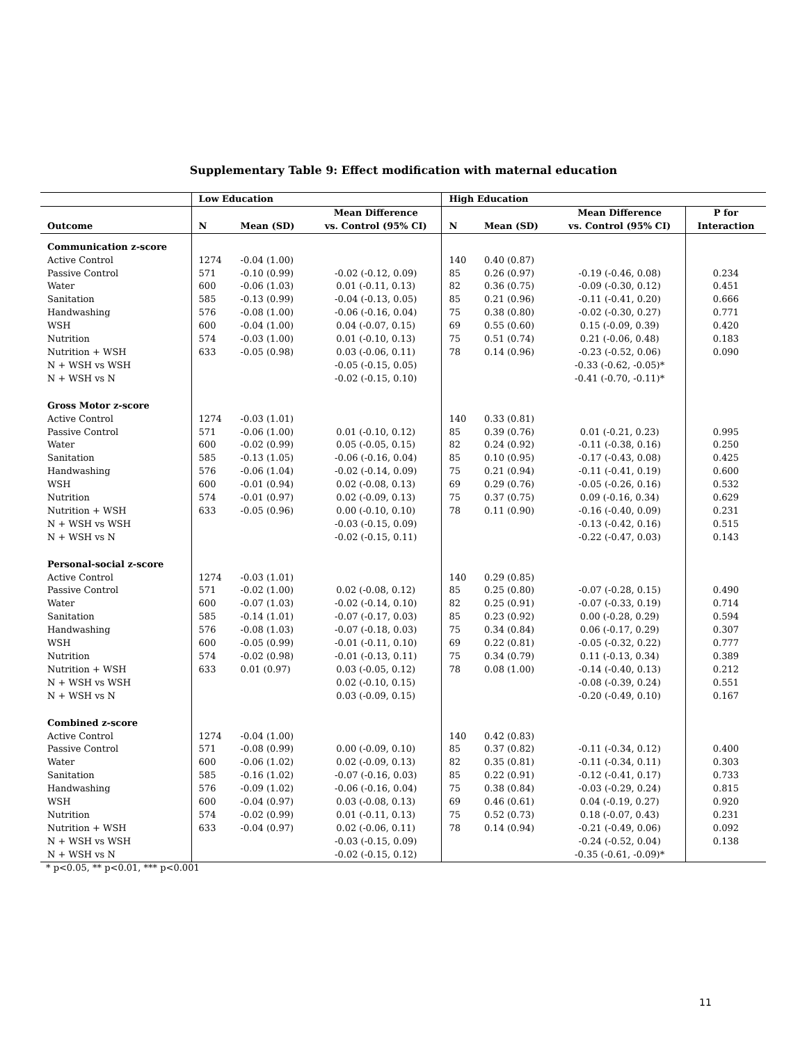Supplementary Table 9: Effect modification with maternal education
| | Low Education | | | High Education | | | |
| --- | --- | --- | --- | --- | --- | --- | --- |
| | | | Mean Difference | | | Mean Difference | P for |
| Outcome | N | Mean (SD) | vs. Control (95% CI) | N | Mean (SD) | vs. Control (95% CI) | Interaction |
| Communication z-score | | | | | | | |
| Active Control | 1274 | -0.04 (1.00) | | 140 | 0.40 (0.87) | | |
| Passive Control | 571 | -0.10 (0.99) | -0.02 (-0.12, 0.09) | 85 | 0.26 (0.97) | -0.19 (-0.46, 0.08) | 0.234 |
| Water | 600 | -0.06 (1.03) | 0.01 (-0.11, 0.13) | 82 | 0.36 (0.75) | -0.09 (-0.30, 0.12) | 0.451 |
| Sanitation | 585 | -0.13 (0.99) | -0.04 (-0.13, 0.05) | 85 | 0.21 (0.96) | -0.11 (-0.41, 0.20) | 0.666 |
| Handwashing | 576 | -0.08 (1.00) | -0.06 (-0.16, 0.04) | 75 | 0.38 (0.80) | -0.02 (-0.30, 0.27) | 0.771 |
| WSH | 600 | -0.04 (1.00) | 0.04 (-0.07, 0.15) | 69 | 0.55 (0.60) | 0.15 (-0.09, 0.39) | 0.420 |
| Nutrition | 574 | -0.03 (1.00) | 0.01 (-0.10, 0.13) | 75 | 0.51 (0.74) | 0.21 (-0.06, 0.48) | 0.183 |
| Nutrition + WSH | 633 | -0.05 (0.98) | 0.03 (-0.06, 0.11) | 78 | 0.14 (0.96) | -0.23 (-0.52, 0.06) | 0.090 |
| N + WSH vs WSH | | | -0.05 (-0.15, 0.05) | | | -0.33 (-0.62, -0.05)* | |
| N + WSH vs N | | | -0.02 (-0.15, 0.10) | | | -0.41 (-0.70, -0.11)* | |
| Gross Motor z-score | | | | | | | |
| Active Control | 1274 | -0.03 (1.01) | | 140 | 0.33 (0.81) | | |
| Passive Control | 571 | -0.06 (1.00) | 0.01 (-0.10, 0.12) | 85 | 0.39 (0.76) | 0.01 (-0.21, 0.23) | 0.995 |
| Water | 600 | -0.02 (0.99) | 0.05 (-0.05, 0.15) | 82 | 0.24 (0.92) | -0.11 (-0.38, 0.16) | 0.250 |
| Sanitation | 585 | -0.13 (1.05) | -0.06 (-0.16, 0.04) | 85 | 0.10 (0.95) | -0.17 (-0.43, 0.08) | 0.425 |
| Handwashing | 576 | -0.06 (1.04) | -0.02 (-0.14, 0.09) | 75 | 0.21 (0.94) | -0.11 (-0.41, 0.19) | 0.600 |
| WSH | 600 | -0.01 (0.94) | 0.02 (-0.08, 0.13) | 69 | 0.29 (0.76) | -0.05 (-0.26, 0.16) | 0.532 |
| Nutrition | 574 | -0.01 (0.97) | 0.02 (-0.09, 0.13) | 75 | 0.37 (0.75) | 0.09 (-0.16, 0.34) | 0.629 |
| Nutrition + WSH | 633 | -0.05 (0.96) | 0.00 (-0.10, 0.10) | 78 | 0.11 (0.90) | -0.16 (-0.40, 0.09) | 0.231 |
| N + WSH vs WSH | | | -0.03 (-0.15, 0.09) | | | -0.13 (-0.42, 0.16) | 0.515 |
| N + WSH vs N | | | -0.02 (-0.15, 0.11) | | | -0.22 (-0.47, 0.03) | 0.143 |
| Personal-social z-score | | | | | | | |
| Active Control | 1274 | -0.03 (1.01) | | 140 | 0.29 (0.85) | | |
| Passive Control | 571 | -0.02 (1.00) | 0.02 (-0.08, 0.12) | 85 | 0.25 (0.80) | -0.07 (-0.28, 0.15) | 0.490 |
| Water | 600 | -0.07 (1.03) | -0.02 (-0.14, 0.10) | 82 | 0.25 (0.91) | -0.07 (-0.33, 0.19) | 0.714 |
| Sanitation | 585 | -0.14 (1.01) | -0.07 (-0.17, 0.03) | 85 | 0.23 (0.92) | 0.00 (-0.28, 0.29) | 0.594 |
| Handwashing | 576 | -0.08 (1.03) | -0.07 (-0.18, 0.03) | 75 | 0.34 (0.84) | 0.06 (-0.17, 0.29) | 0.307 |
| WSH | 600 | -0.05 (0.99) | -0.01 (-0.11, 0.10) | 69 | 0.22 (0.81) | -0.05 (-0.32, 0.22) | 0.777 |
| Nutrition | 574 | -0.02 (0.98) | -0.01 (-0.13, 0.11) | 75 | 0.34 (0.79) | 0.11 (-0.13, 0.34) | 0.389 |
| Nutrition + WSH | 633 | 0.01 (0.97) | 0.03 (-0.05, 0.12) | 78 | 0.08 (1.00) | -0.14 (-0.40, 0.13) | 0.212 |
| N + WSH vs WSH | | | 0.02 (-0.10, 0.15) | | | -0.08 (-0.39, 0.24) | 0.551 |
| N + WSH vs N | | | 0.03 (-0.09, 0.15) | | | -0.20 (-0.49, 0.10) | 0.167 |
| Combined z-score | | | | | | | |
| Active Control | 1274 | -0.04 (1.00) | | 140 | 0.42 (0.83) | | |
| Passive Control | 571 | -0.08 (0.99) | 0.00 (-0.09, 0.10) | 85 | 0.37 (0.82) | -0.11 (-0.34, 0.12) | 0.400 |
| Water | 600 | -0.06 (1.02) | 0.02 (-0.09, 0.13) | 82 | 0.35 (0.81) | -0.11 (-0.34, 0.11) | 0.303 |
| Sanitation | 585 | -0.16 (1.02) | -0.07 (-0.16, 0.03) | 85 | 0.22 (0.91) | -0.12 (-0.41, 0.17) | 0.733 |
| Handwashing | 576 | -0.09 (1.02) | -0.06 (-0.16, 0.04) | 75 | 0.38 (0.84) | -0.03 (-0.29, 0.24) | 0.815 |
| WSH | 600 | -0.04 (0.97) | 0.03 (-0.08, 0.13) | 69 | 0.46 (0.61) | 0.04 (-0.19, 0.27) | 0.920 |
| Nutrition | 574 | -0.02 (0.99) | 0.01 (-0.11, 0.13) | 75 | 0.52 (0.73) | 0.18 (-0.07, 0.43) | 0.231 |
| Nutrition + WSH | 633 | -0.04 (0.97) | 0.02 (-0.06, 0.11) | 78 | 0.14 (0.94) | -0.21 (-0.49, 0.06) | 0.092 |
| N + WSH vs WSH | | | -0.03 (-0.15, 0.09) | | | -0.24 (-0.52, 0.04) | 0.138 |
| N + WSH vs N | | | -0.02 (-0.15, 0.12) | | | -0.35 (-0.61, -0.09)* | |
* p<0.05, ** p<0.01, *** p<0.001
11